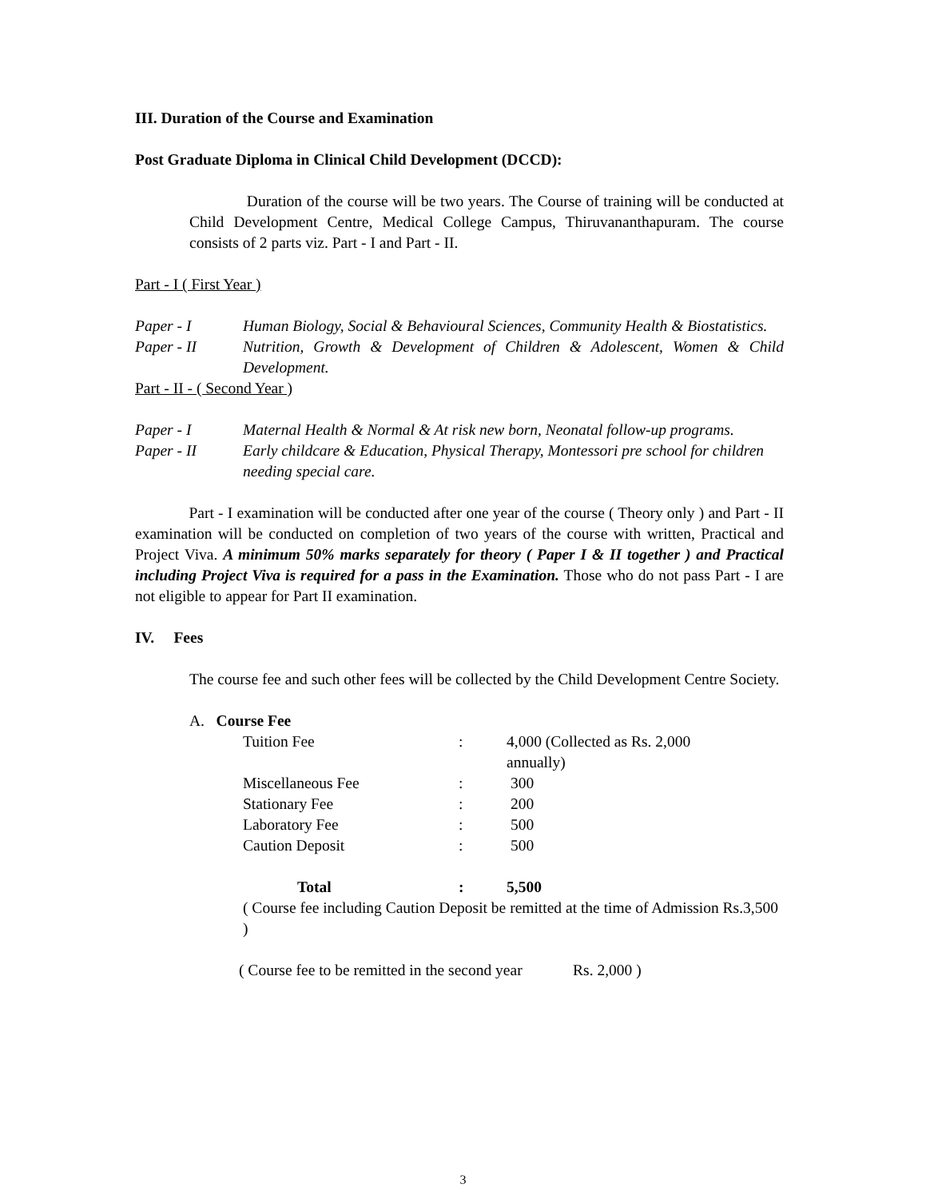III. Duration of the Course and Examination
Post Graduate Diploma in Clinical Child Development (DCCD):
Duration of the course will be two years. The Course of training will be conducted at Child Development Centre, Medical College Campus, Thiruvananthapuram. The course consists of 2 parts viz. Part - I and Part - II.
Part - I ( First Year )
| Paper - I | Human Biology, Social & Behavioural Sciences, Community Health & Biostatistics. |
| Paper - II | Nutrition, Growth & Development of Children & Adolescent, Women & Child Development. |
Part - II - ( Second Year )
| Paper - I | Maternal Health & Normal & At risk new born, Neonatal follow-up programs. |
| Paper - II | Early childcare & Education, Physical Therapy, Montessori pre school for children needing special care. |
Part - I examination will be conducted after one year of the course ( Theory only ) and Part - II examination will be conducted on completion of two years of the course with written, Practical and Project Viva. A minimum 50% marks separately for theory ( Paper I & II together ) and Practical including Project Viva is required for a pass in the Examination. Those who do not pass Part - I are not eligible to appear for Part II examination.
IV. Fees
The course fee and such other fees will be collected by the Child Development Centre Society.
A. Course Fee
| Tuition Fee | : | 4,000 (Collected as Rs. 2,000 annually) |
| Miscellaneous Fee | : | 300 |
| Stationary Fee | : | 200 |
| Laboratory Fee | : | 500 |
| Caution Deposit | : | 500 |
| Total | : | 5,500 |
( Course fee including Caution Deposit be remitted at the time of Admission Rs.3,500 )
( Course fee to be remitted in the second year Rs. 2,000 )
3